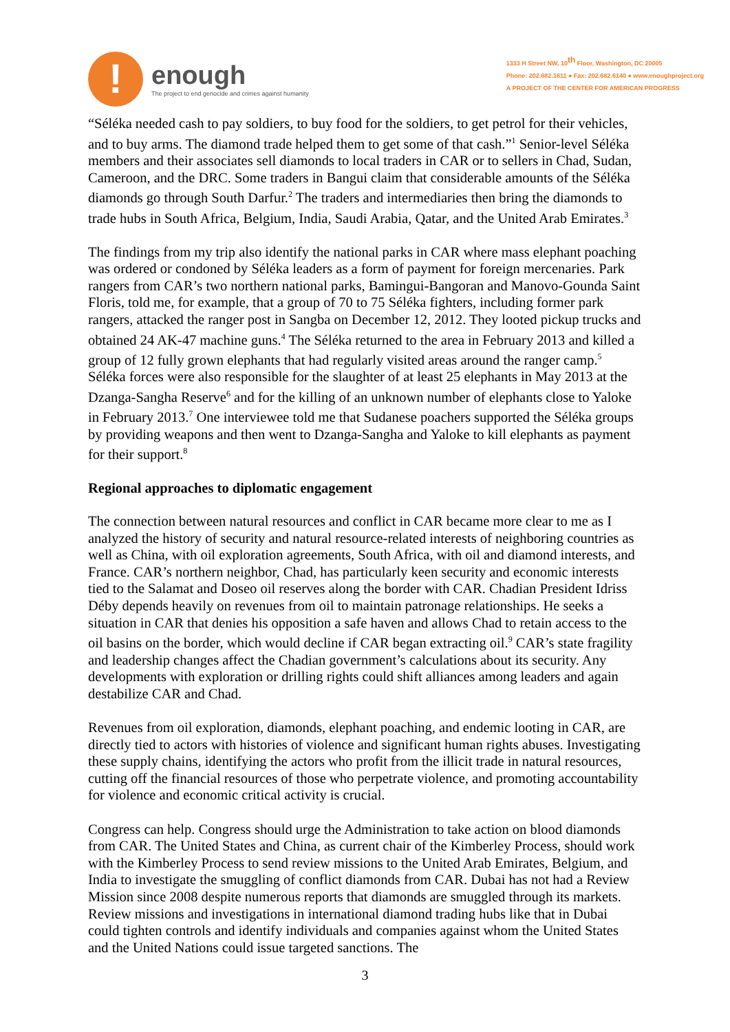!
enough
The project to end genocide and crimes against humanity
1333 H Street NW, 10<sup>th</sup> Floor, Washington, DC 20005
Phone: 202.682.1611 ● Fax: 202.682.6140 ● www.enoughproject.org
A PROJECT OF THE CENTER FOR AMERICAN PROGRESS
“Séléka needed cash to pay soldiers, to buy food for the soldiers, to get petrol for their vehicles, and to buy arms. The diamond trade helped them to get some of that cash.”<sup>1</sup> Senior-level Séléka members and their associates sell diamonds to local traders in CAR or to sellers in Chad, Sudan, Cameroon, and the DRC. Some traders in Bangui claim that considerable amounts of the Séléka diamonds go through South Darfur.<sup>2</sup> The traders and intermediaries then bring the diamonds to trade hubs in South Africa, Belgium, India, Saudi Arabia, Qatar, and the United Arab Emirates.<sup>3</sup>
The findings from my trip also identify the national parks in CAR where mass elephant poaching was ordered or condoned by Séléka leaders as a form of payment for foreign mercenaries. Park rangers from CAR’s two northern national parks, Bamingui-Bangoran and Manovo-Gounda Saint Floris, told me, for example, that a group of 70 to 75 Séléka fighters, including former park rangers, attacked the ranger post in Sangba on December 12, 2012. They looted pickup trucks and obtained 24 AK-47 machine guns.<sup>4</sup> The Séléka returned to the area in February 2013 and killed a group of 12 fully grown elephants that had regularly visited areas around the ranger camp.<sup>5</sup> Séléka forces were also responsible for the slaughter of at least 25 elephants in May 2013 at the Dzanga-Sangha Reserve<sup>6</sup> and for the killing of an unknown number of elephants close to Yaloke in February 2013.<sup>7</sup> One interviewee told me that Sudanese poachers supported the Séléka groups by providing weapons and then went to Dzanga-Sangha and Yaloke to kill elephants as payment for their support.<sup>8</sup>
Regional approaches to diplomatic engagement
The connection between natural resources and conflict in CAR became more clear to me as I analyzed the history of security and natural resource-related interests of neighboring countries as well as China, with oil exploration agreements, South Africa, with oil and diamond interests, and France. CAR’s northern neighbor, Chad, has particularly keen security and economic interests tied to the Salamat and Doseo oil reserves along the border with CAR. Chadian President Idriss Déby depends heavily on revenues from oil to maintain patronage relationships. He seeks a situation in CAR that denies his opposition a safe haven and allows Chad to retain access to the oil basins on the border, which would decline if CAR began extracting oil.<sup>9</sup> CAR’s state fragility and leadership changes affect the Chadian government’s calculations about its security. Any developments with exploration or drilling rights could shift alliances among leaders and again destabilize CAR and Chad.
Revenues from oil exploration, diamonds, elephant poaching, and endemic looting in CAR, are directly tied to actors with histories of violence and significant human rights abuses. Investigating these supply chains, identifying the actors who profit from the illicit trade in natural resources, cutting off the financial resources of those who perpetrate violence, and promoting accountability for violence and economic critical activity is crucial.
Congress can help. Congress should urge the Administration to take action on blood diamonds from CAR. The United States and China, as current chair of the Kimberley Process, should work with the Kimberley Process to send review missions to the United Arab Emirates, Belgium, and India to investigate the smuggling of conflict diamonds from CAR. Dubai has not had a Review Mission since 2008 despite numerous reports that diamonds are smuggled through its markets. Review missions and investigations in international diamond trading hubs like that in Dubai could tighten controls and identify individuals and companies against whom the United States and the United Nations could issue targeted sanctions. The
3